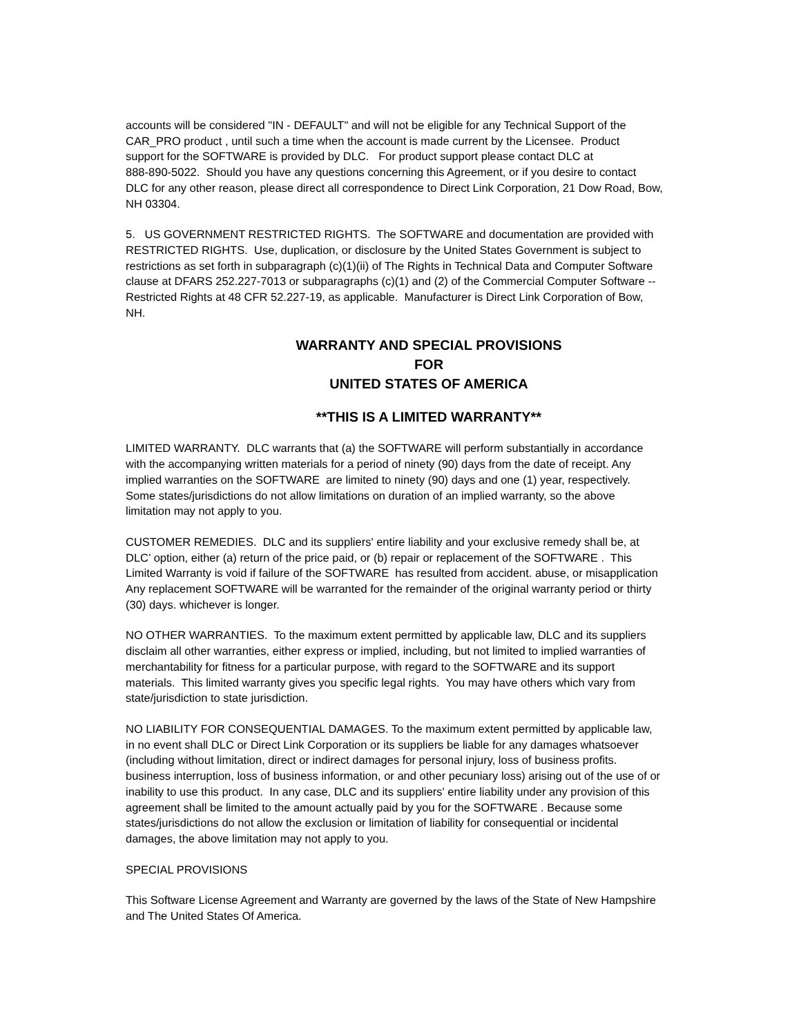accounts will be considered "IN - DEFAULT" and will not be eligible for any Technical Support of the CAR_PRO product , until such a time when the account is made current by the Licensee. Product support for the SOFTWARE is provided by DLC. For product support please contact DLC at 888-890-5022. Should you have any questions concerning this Agreement, or if you desire to contact DLC for any other reason, please direct all correspondence to Direct Link Corporation, 21 Dow Road, Bow, NH 03304.
5. US GOVERNMENT RESTRICTED RIGHTS. The SOFTWARE and documentation are provided with RESTRICTED RIGHTS. Use, duplication, or disclosure by the United States Government is subject to restrictions as set forth in subparagraph (c)(1)(ii) of The Rights in Technical Data and Computer Software clause at DFARS 252.227-7013 or subparagraphs (c)(1) and (2) of the Commercial Computer Software -- Restricted Rights at 48 CFR 52.227-19, as applicable. Manufacturer is Direct Link Corporation of Bow, NH.
WARRANTY AND SPECIAL PROVISIONS
FOR
UNITED STATES OF AMERICA
**THIS IS A LIMITED WARRANTY**
LIMITED WARRANTY. DLC warrants that (a) the SOFTWARE will perform substantially in accordance with the accompanying written materials for a period of ninety (90) days from the date of receipt. Any implied warranties on the SOFTWARE are limited to ninety (90) days and one (1) year, respectively. Some states/jurisdictions do not allow limitations on duration of an implied warranty, so the above limitation may not apply to you.
CUSTOMER REMEDIES. DLC and its suppliers' entire liability and your exclusive remedy shall be, at DLC’ option, either (a) return of the price paid, or (b) repair or replacement of the SOFTWARE . This Limited Warranty is void if failure of the SOFTWARE has resulted from accident. abuse, or misapplication Any replacement SOFTWARE will be warranted for the remainder of the original warranty period or thirty (30) days. whichever is longer.
NO OTHER WARRANTIES. To the maximum extent permitted by applicable law, DLC and its suppliers disclaim all other warranties, either express or implied, including, but not limited to implied warranties of merchantability for fitness for a particular purpose, with regard to the SOFTWARE and its support materials. This limited warranty gives you specific legal rights. You may have others which vary from state/jurisdiction to state jurisdiction.
NO LIABILITY FOR CONSEQUENTIAL DAMAGES. To the maximum extent permitted by applicable law, in no event shall DLC or Direct Link Corporation or its suppliers be liable for any damages whatsoever (including without limitation, direct or indirect damages for personal injury, loss of business profits. business interruption, loss of business information, or and other pecuniary loss) arising out of the use of or inability to use this product. In any case, DLC and its suppliers' entire liability under any provision of this agreement shall be limited to the amount actually paid by you for the SOFTWARE . Because some states/jurisdictions do not allow the exclusion or limitation of liability for consequential or incidental damages, the above limitation may not apply to you.
SPECIAL PROVISIONS
This Software License Agreement and Warranty are governed by the laws of the State of New Hampshire and The United States Of America.